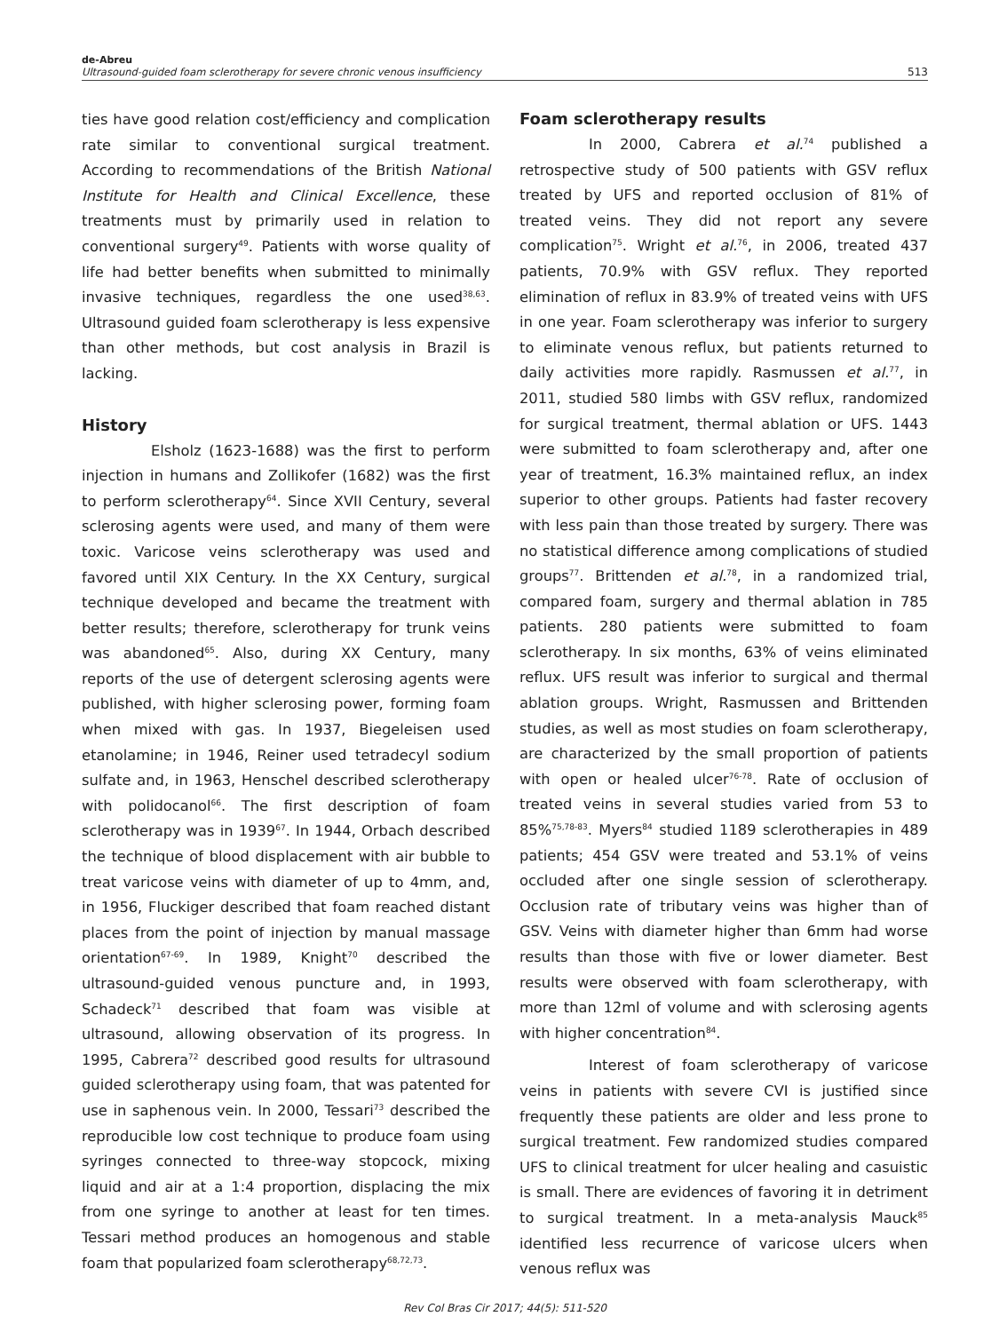de-Abreu
Ultrasound-guided foam sclerotherapy for severe chronic venous insufficiency
513
ties have good relation cost/efficiency and complication rate similar to conventional surgical treatment. According to recommendations of the British National Institute for Health and Clinical Excellence, these treatments must by primarily used in relation to conventional surgery<sup>49</sup>. Patients with worse quality of life had better benefits when submitted to minimally invasive techniques, regardless the one used<sup>38,63</sup>. Ultrasound guided foam sclerotherapy is less expensive than other methods, but cost analysis in Brazil is lacking.
History
Elsholz (1623-1688) was the first to perform injection in humans and Zollikofer (1682) was the first to perform sclerotherapy<sup>64</sup>. Since XVII Century, several sclerosing agents were used, and many of them were toxic. Varicose veins sclerotherapy was used and favored until XIX Century. In the XX Century, surgical technique developed and became the treatment with better results; therefore, sclerotherapy for trunk veins was abandoned<sup>65</sup>. Also, during XX Century, many reports of the use of detergent sclerosing agents were published, with higher sclerosing power, forming foam when mixed with gas. In 1937, Biegeleisen used etanolamine; in 1946, Reiner used tetradecyl sodium sulfate and, in 1963, Henschel described sclerotherapy with polidocanol<sup>66</sup>. The first description of foam sclerotherapy was in 1939<sup>67</sup>. In 1944, Orbach described the technique of blood displacement with air bubble to treat varicose veins with diameter of up to 4mm, and, in 1956, Fluckiger described that foam reached distant places from the point of injection by manual massage orientation<sup>67-69</sup>. In 1989, Knight<sup>70</sup> described the ultrasound-guided venous puncture and, in 1993, Schadeck<sup>71</sup> described that foam was visible at ultrasound, allowing observation of its progress. In 1995, Cabrera<sup>72</sup> described good results for ultrasound guided sclerotherapy using foam, that was patented for use in saphenous vein. In 2000, Tessari<sup>73</sup> described the reproducible low cost technique to produce foam using syringes connected to three-way stopcock, mixing liquid and air at a 1:4 proportion, displacing the mix from one syringe to another at least for ten times. Tessari method produces an homogenous and stable foam that popularized foam sclerotherapy<sup>68,72,73</sup>.
Foam sclerotherapy results
In 2000, Cabrera et al.<sup>74</sup> published a retrospective study of 500 patients with GSV reflux treated by UFS and reported occlusion of 81% of treated veins. They did not report any severe complication<sup>75</sup>. Wright et al.<sup>76</sup>, in 2006, treated 437 patients, 70.9% with GSV reflux. They reported elimination of reflux in 83.9% of treated veins with UFS in one year. Foam sclerotherapy was inferior to surgery to eliminate venous reflux, but patients returned to daily activities more rapidly. Rasmussen et al.<sup>77</sup>, in 2011, studied 580 limbs with GSV reflux, randomized for surgical treatment, thermal ablation or UFS. 1443 were submitted to foam sclerotherapy and, after one year of treatment, 16.3% maintained reflux, an index superior to other groups. Patients had faster recovery with less pain than those treated by surgery. There was no statistical difference among complications of studied groups<sup>77</sup>. Brittenden et al.<sup>78</sup>, in a randomized trial, compared foam, surgery and thermal ablation in 785 patients. 280 patients were submitted to foam sclerotherapy. In six months, 63% of veins eliminated reflux. UFS result was inferior to surgical and thermal ablation groups. Wright, Rasmussen and Brittenden studies, as well as most studies on foam sclerotherapy, are characterized by the small proportion of patients with open or healed ulcer<sup>76-78</sup>. Rate of occlusion of treated veins in several studies varied from 53 to 85%<sup>75,78-83</sup>. Myers<sup>84</sup> studied 1189 sclerotherapies in 489 patients; 454 GSV were treated and 53.1% of veins occluded after one single session of sclerotherapy. Occlusion rate of tributary veins was higher than of GSV. Veins with diameter higher than 6mm had worse results than those with five or lower diameter. Best results were observed with foam sclerotherapy, with more than 12ml of volume and with sclerosing agents with higher concentration<sup>84</sup>.
Interest of foam sclerotherapy of varicose veins in patients with severe CVI is justified since frequently these patients are older and less prone to surgical treatment. Few randomized studies compared UFS to clinical treatment for ulcer healing and casuistic is small. There are evidences of favoring it in detriment to surgical treatment. In a meta-analysis Mauck<sup>85</sup> identified less recurrence of varicose ulcers when venous reflux was
Rev Col Bras Cir 2017; 44(5): 511-520